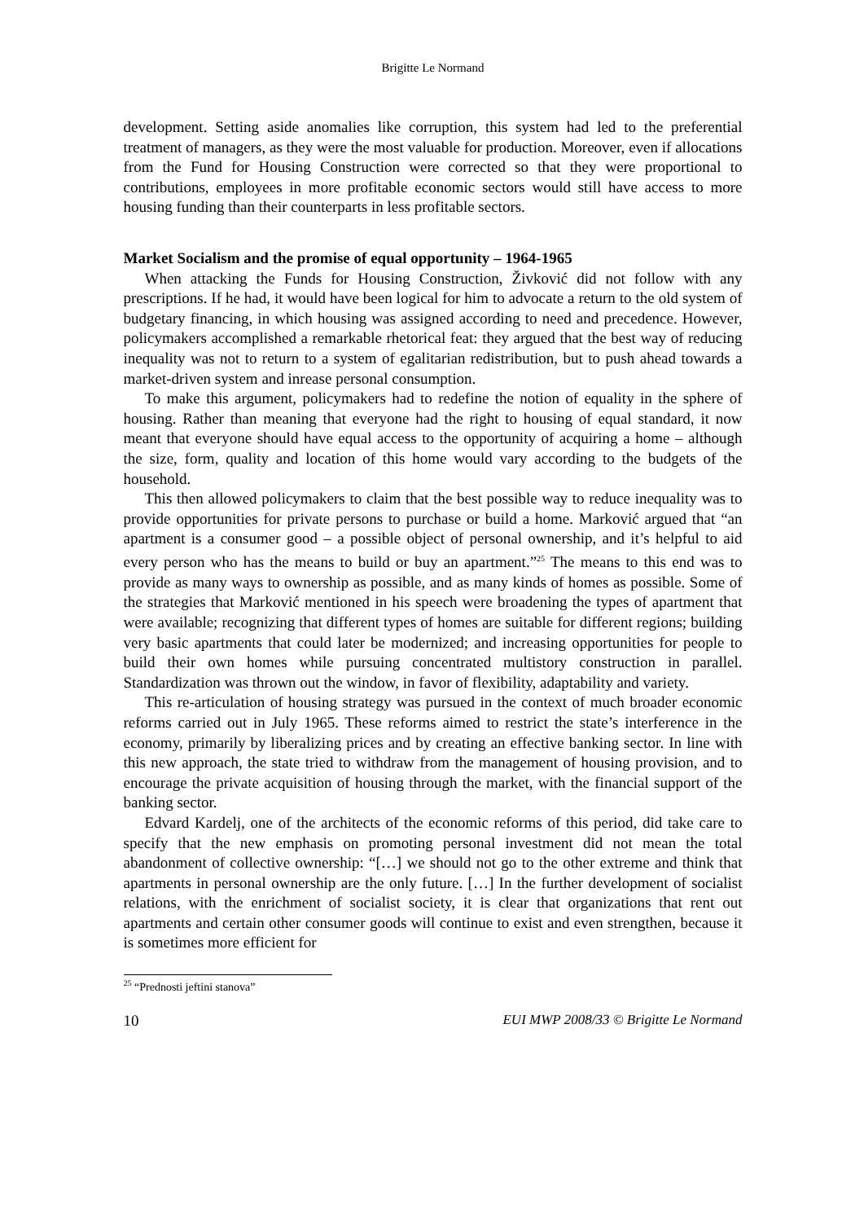Brigitte Le Normand
development. Setting aside anomalies like corruption, this system had led to the preferential treatment of managers, as they were the most valuable for production. Moreover, even if allocations from the Fund for Housing Construction were corrected so that they were proportional to contributions, employees in more profitable economic sectors would still have access to more housing funding than their counterparts in less profitable sectors.
Market Socialism and the promise of equal opportunity – 1964-1965
When attacking the Funds for Housing Construction, Živković did not follow with any prescriptions. If he had, it would have been logical for him to advocate a return to the old system of budgetary financing, in which housing was assigned according to need and precedence. However, policymakers accomplished a remarkable rhetorical feat: they argued that the best way of reducing inequality was not to return to a system of egalitarian redistribution, but to push ahead towards a market-driven system and inrease personal consumption.
To make this argument, policymakers had to redefine the notion of equality in the sphere of housing. Rather than meaning that everyone had the right to housing of equal standard, it now meant that everyone should have equal access to the opportunity of acquiring a home – although the size, form, quality and location of this home would vary according to the budgets of the household.
This then allowed policymakers to claim that the best possible way to reduce inequality was to provide opportunities for private persons to purchase or build a home. Marković argued that “an apartment is a consumer good – a possible object of personal ownership, and it’s helpful to aid every person who has the means to build or buy an apartment.”<sup>25</sup> The means to this end was to provide as many ways to ownership as possible, and as many kinds of homes as possible. Some of the strategies that Marković mentioned in his speech were broadening the types of apartment that were available; recognizing that different types of homes are suitable for different regions; building very basic apartments that could later be modernized; and increasing opportunities for people to build their own homes while pursuing concentrated multistory construction in parallel. Standardization was thrown out the window, in favor of flexibility, adaptability and variety.
This re-articulation of housing strategy was pursued in the context of much broader economic reforms carried out in July 1965. These reforms aimed to restrict the state’s interference in the economy, primarily by liberalizing prices and by creating an effective banking sector. In line with this new approach, the state tried to withdraw from the management of housing provision, and to encourage the private acquisition of housing through the market, with the financial support of the banking sector.
Edvard Kardelj, one of the architects of the economic reforms of this period, did take care to specify that the new emphasis on promoting personal investment did not mean the total abandonment of collective ownership: “[…] we should not go to the other extreme and think that apartments in personal ownership are the only future. […] In the further development of socialist relations, with the enrichment of socialist society, it is clear that organizations that rent out apartments and certain other consumer goods will continue to exist and even strengthen, because it is sometimes more efficient for
<sup>25</sup> “Prednosti jeftini stanova”
10 EUI MWP 2008/33 © Brigitte Le Normand